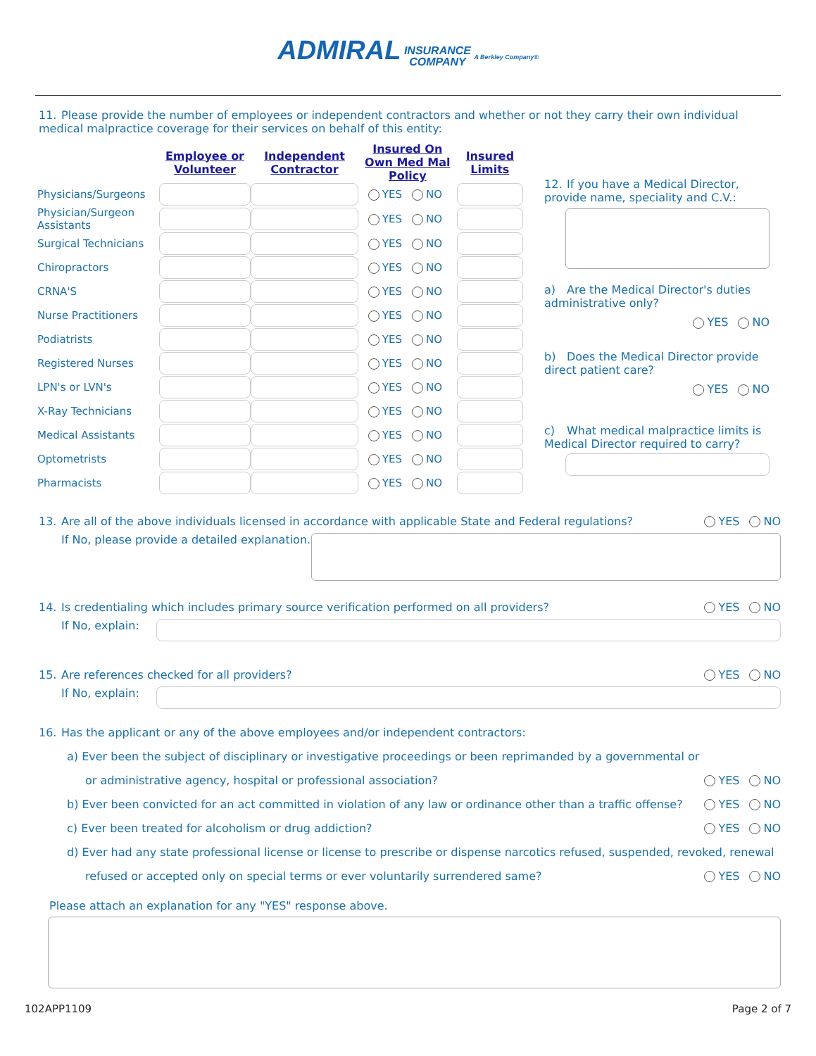ADMIRAL INSURANCE
COMPANY A Berkley Company®
11. Please provide the number of employees or independent contractors and whether or not they carry their own individual medical malpractice coverage for their services on behalf of this entity:
| | Employee or Volunteer | Independent Contractor | Insured On Own Med Mal Policy | Insured Limits |
| --- | --- | --- | --- | --- |
| Physicians/Surgeons | | | YES NO | |
| Physician/Surgeon Assistants | | | YES NO | |
| Surgical Technicians | | | YES NO | |
| Chiropractors | | | YES NO | |
| CRNA'S | | | YES NO | |
| Nurse Practitioners | | | YES NO | |
| Podiatrists | | | YES NO | |
| Registered Nurses | | | YES NO | |
| LPN's or LVN's | | | YES NO | |
| X-Ray Technicians | | | YES NO | |
| Medical Assistants | | | YES NO | |
| Optometrists | | | YES NO | |
| Pharmacists | | | YES NO | |
12. If you have a Medical Director, provide name, speciality and C.V.:
a) Are the Medical Director's duties administrative only?
YES NO
b) Does the Medical Director provide direct patient care?
YES NO
c) What medical malpractice limits is Medical Director required to carry?
13. Are all of the above individuals licensed in accordance with applicable State and Federal regulations? YES NO
If No, please provide a detailed explanation.
14. Is credentialing which includes primary source verification performed on all providers? YES NO
If No, explain:
15. Are references checked for all providers? YES NO
If No, explain:
16. Has the applicant or any of the above employees and/or independent contractors:
a) Ever been the subject of disciplinary or investigative proceedings or been reprimanded by a governmental or
or administrative agency, hospital or professional association? YES NO
b) Ever been convicted for an act committed in violation of any law or ordinance other than a traffic offense? YES NO
c) Ever been treated for alcoholism or drug addiction? YES NO
d) Ever had any state professional license or license to prescribe or dispense narcotics refused, suspended, revoked, renewal
refused or accepted only on special terms or ever voluntarily surrendered same? YES NO
Please attach an explanation for any "YES" response above.
102APP1109 Page 2 of 7